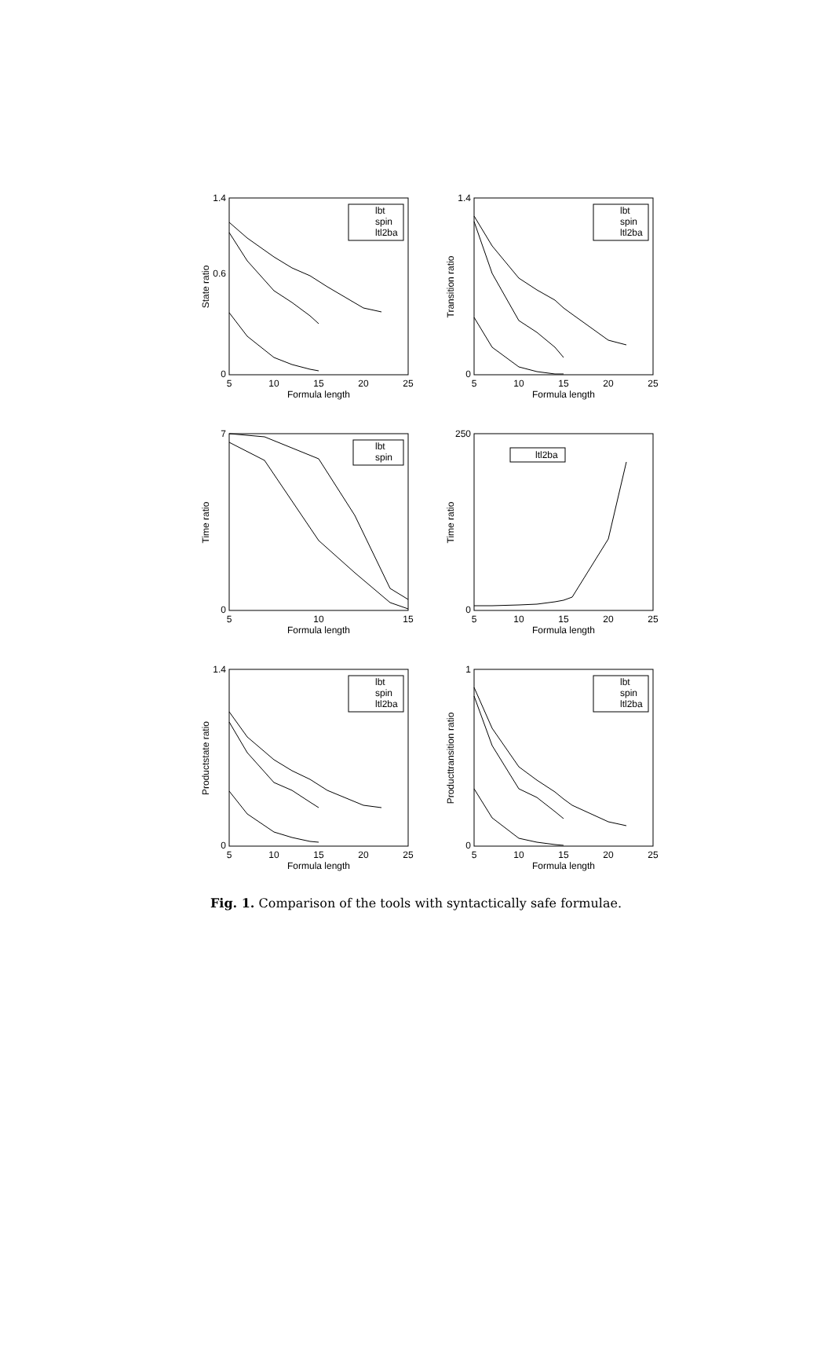1.4
0
0.6
5
10
15
20
25
Formula length
State ratio
lbt
spin
ltl2ba
1.4
0
5
10
15
20
25
Formula length
Transition ratio
lbt
spin
ltl2ba
7
0
5
10
15
Formula length
Time ratio
lbt
spin
250
0
5
10
15
20
25
Formula length
Time ratio
ltl2ba
1.4
0
5
10
15
20
25
Formula length
Productstate ratio
lbt
spin
ltl2ba
1
0
5
10
15
20
25
Formula length
Producttransition ratio
lbt
spin
ltl2ba
Fig. 1. Comparison of the tools with syntactically safe formulae.